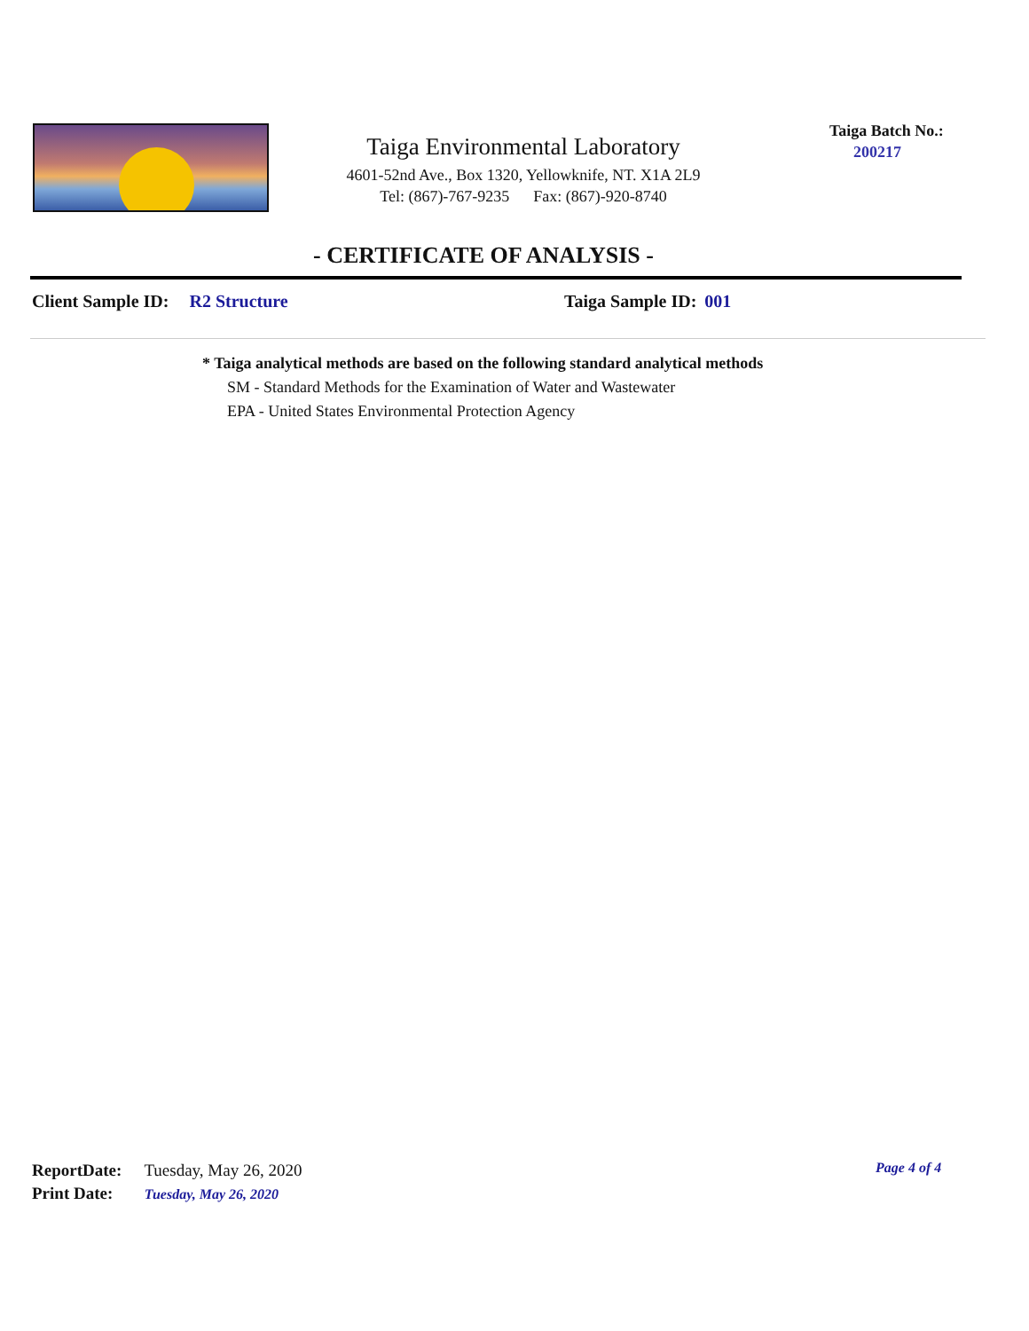Taiga Environmental Laboratory
4601-52nd Ave., Box 1320, Yellowknife, NT. X1A 2L9
Tel: (867)-767-9235 Fax: (867)-920-8740
Taiga Batch No.:
200217
- CERTIFICATE OF ANALYSIS -
Client Sample ID: R2 Structure Taiga Sample ID: 001
* Taiga analytical methods are based on the following standard analytical methods
SM - Standard Methods for the Examination of Water and Wastewater
EPA - United States Environmental Protection Agency
ReportDate: Tuesday, May 26, 2020
Print Date: Tuesday, May 26, 2020
Page 4 of 4